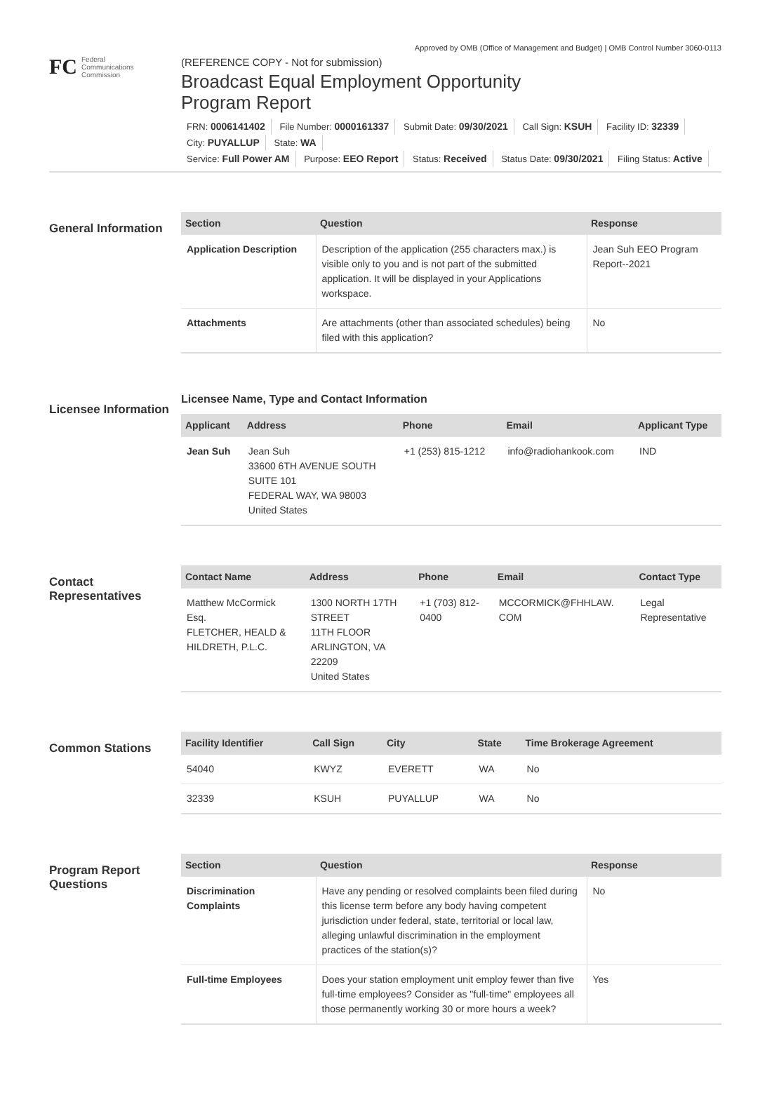Approved by OMB (Office of Management and Budget) | OMB Control Number 3060-0113
FC
Federal
Communications
Commission
(REFERENCE COPY - Not for submission)
Broadcast Equal Employment Opportunity
Program Report
FRN: 0006141402 File Number: 0000161337 Submit Date: 09/30/2021 Call Sign: KSUH Facility ID: 32339 City: PUYALLUP State: WA
Service: Full Power AM Purpose: EEO Report Status: Received Status Date: 09/30/2021 Filing Status: Active
General Information
| Section | Question | Response |
| --- | --- | --- |
| Application Description | Description of the application (255 characters max.) is visible only to you and is not part of the submitted application. It will be displayed in your Applications workspace. | Jean Suh EEO Program Report--2021 |
| Attachments | Are attachments (other than associated schedules) being filed with this application? | No |
Licensee Information
Licensee Name, Type and Contact Information
| Applicant | Address | Phone | Email | Applicant Type |
| --- | --- | --- | --- | --- |
| Jean Suh | Jean Suh 33600 6TH AVENUE SOUTH SUITE 101 FEDERAL WAY, WA 98003 United States | +1 (253) 815-1212 | info@radiohankook.com | IND |
Contact Representatives
| Contact Name | Address | Phone | Email | Contact Type |
| --- | --- | --- | --- | --- |
| Matthew McCormick Esq. FLETCHER, HEALD & HILDRETH, P.L.C. | 1300 NORTH 17TH STREET 11TH FLOOR ARLINGTON, VA 22209 United States | +1 (703) 812- 0400 | MCCORMICK@FHHLAW. COM | Legal Representative |
Common Stations
| Facility Identifier | Call Sign | City | State | Time Brokerage Agreement |
| --- | --- | --- | --- | --- |
| 54040 | KWYZ | EVERETT | WA | No |
| 32339 | KSUH | PUYALLUP | WA | No |
Program Report Questions
| Section | Question | Response |
| --- | --- | --- |
| Discrimination Complaints | Have any pending or resolved complaints been filed during this license term before any body having competent jurisdiction under federal, state, territorial or local law, alleging unlawful discrimination in the employment practices of the station(s)? | No |
| Full-time Employees | Does your station employment unit employ fewer than five full-time employees? Consider as "full-time" employees all those permanently working 30 or more hours a week? | Yes |